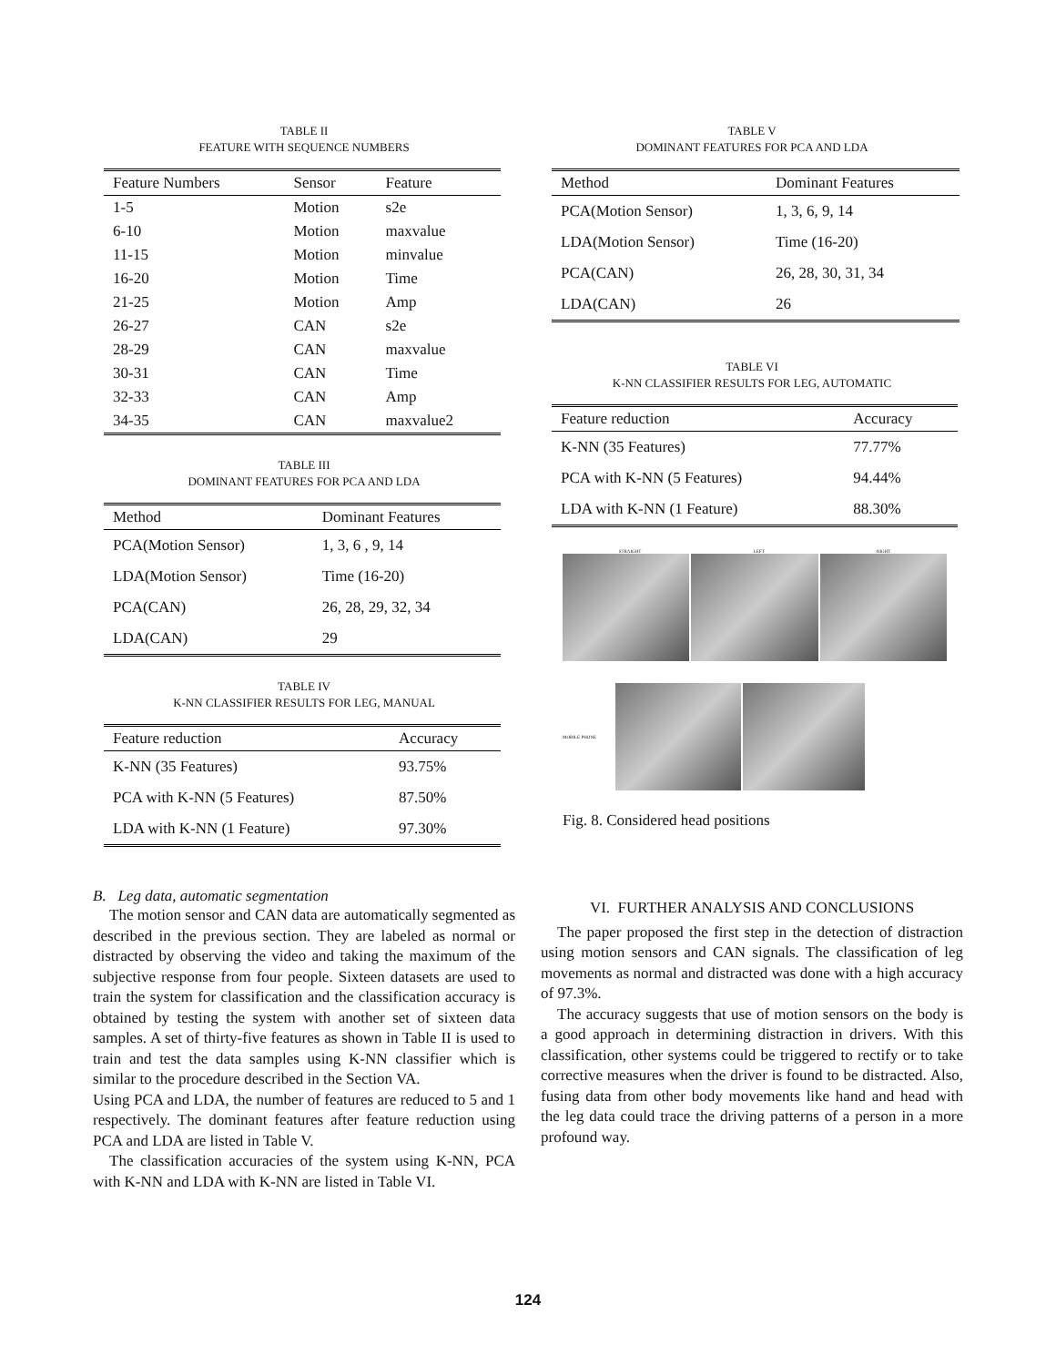TABLE II
FEATURE WITH SEQUENCE NUMBERS
| Feature Numbers | Sensor | Feature |
| --- | --- | --- |
| 1-5 | Motion | s2e |
| 6-10 | Motion | maxvalue |
| 11-15 | Motion | minvalue |
| 16-20 | Motion | Time |
| 21-25 | Motion | Amp |
| 26-27 | CAN | s2e |
| 28-29 | CAN | maxvalue |
| 30-31 | CAN | Time |
| 32-33 | CAN | Amp |
| 34-35 | CAN | maxvalue2 |
TABLE III
DOMINANT FEATURES FOR PCA AND LDA
| Method | Dominant Features |
| --- | --- |
| PCA(Motion Sensor) | 1, 3, 6 , 9, 14 |
| LDA(Motion Sensor) | Time (16-20) |
| PCA(CAN) | 26, 28, 29, 32, 34 |
| LDA(CAN) | 29 |
TABLE IV
K-NN CLASSIFIER RESULTS FOR LEG, MANUAL
| Feature reduction | Accuracy |
| --- | --- |
| K-NN (35 Features) | 93.75% |
| PCA with K-NN (5 Features) | 87.50% |
| LDA with K-NN (1 Feature) | 97.30% |
B. Leg data, automatic segmentation
The motion sensor and CAN data are automatically segmented as described in the previous section. They are labeled as normal or distracted by observing the video and taking the maximum of the subjective response from four people. Sixteen datasets are used to train the system for classification and the classification accuracy is obtained by testing the system with another set of sixteen data samples. A set of thirty-five features as shown in Table II is used to train and test the data samples using K-NN classifier which is similar to the procedure described in the Section VA.
Using PCA and LDA, the number of features are reduced to 5 and 1 respectively. The dominant features after feature reduction using PCA and LDA are listed in Table V.
The classification accuracies of the system using K-NN, PCA with K-NN and LDA with K-NN are listed in Table VI.
TABLE V
DOMINANT FEATURES FOR PCA AND LDA
| Method | Dominant Features |
| --- | --- |
| PCA(Motion Sensor) | 1, 3, 6, 9, 14 |
| LDA(Motion Sensor) | Time (16-20) |
| PCA(CAN) | 26, 28, 30, 31, 34 |
| LDA(CAN) | 26 |
TABLE VI
K-NN CLASSIFIER RESULTS FOR LEG, AUTOMATIC
| Feature reduction | Accuracy |
| --- | --- |
| K-NN (35 Features) | 77.77% |
| PCA with K-NN (5 Features) | 94.44% |
| LDA with K-NN (1 Feature) | 88.30% |
STRAIGHT LEFT RIGHT
MOBILE PHONE
Fig. 8. Considered head positions
VI. FURTHER ANALYSIS AND CONCLUSIONS
The paper proposed the first step in the detection of distraction using motion sensors and CAN signals. The classification of leg movements as normal and distracted was done with a high accuracy of 97.3%.
The accuracy suggests that use of motion sensors on the body is a good approach in determining distraction in drivers. With this classification, other systems could be triggered to rectify or to take corrective measures when the driver is found to be distracted. Also, fusing data from other body movements like hand and head with the leg data could trace the driving patterns of a person in a more profound way.
124